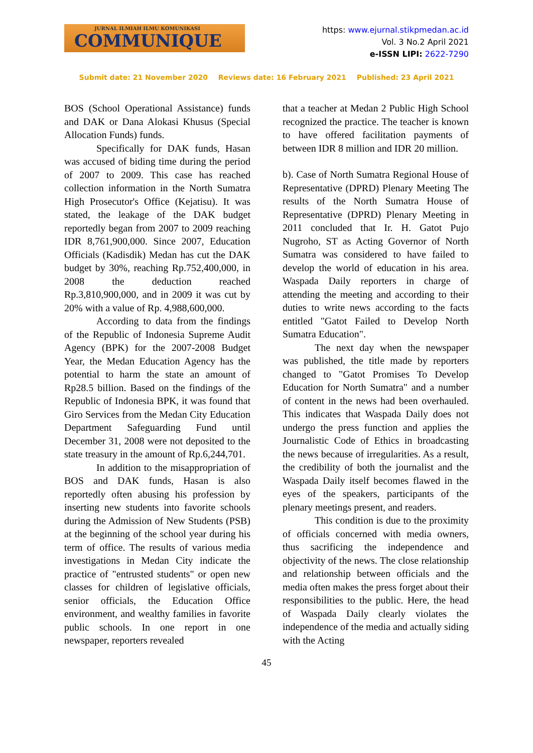JURNAL ILMIAH ILMU KOMUNIKASI
COMMUNIQUE
https: www.ejurnal.stikpmedan.ac.id
Vol. 3 No.2 April 2021
e-ISSN LIPI: 2622-7290
Submit date: 21 November 2020 Reviews date: 16 February 2021 Published: 23 April 2021
BOS (School Operational Assistance) funds and DAK or Dana Alokasi Khusus (Special Allocation Funds) funds.
Specifically for DAK funds, Hasan was accused of biding time during the period of 2007 to 2009. This case has reached collection information in the North Sumatra High Prosecutor's Office (Kejatisu). It was stated, the leakage of the DAK budget reportedly began from 2007 to 2009 reaching IDR 8,761,900,000. Since 2007, Education Officials (Kadisdik) Medan has cut the DAK budget by 30%, reaching Rp.752,400,000, in 2008 the deduction reached Rp.3,810,900,000, and in 2009 it was cut by 20% with a value of Rp. 4,988,600,000.
According to data from the findings of the Republic of Indonesia Supreme Audit Agency (BPK) for the 2007-2008 Budget Year, the Medan Education Agency has the potential to harm the state an amount of Rp28.5 billion. Based on the findings of the Republic of Indonesia BPK, it was found that Giro Services from the Medan City Education Department Safeguarding Fund until December 31, 2008 were not deposited to the state treasury in the amount of Rp.6,244,701.
In addition to the misappropriation of BOS and DAK funds, Hasan is also reportedly often abusing his profession by inserting new students into favorite schools during the Admission of New Students (PSB) at the beginning of the school year during his term of office. The results of various media investigations in Medan City indicate the practice of "entrusted students" or open new classes for children of legislative officials, senior officials, the Education Office environment, and wealthy families in favorite public schools. In one report in one newspaper, reporters revealed
that a teacher at Medan 2 Public High School recognized the practice. The teacher is known to have offered facilitation payments of between IDR 8 million and IDR 20 million.
b). Case of North Sumatra Regional House of Representative (DPRD) Plenary Meeting The results of the North Sumatra House of Representative (DPRD) Plenary Meeting in 2011 concluded that Ir. H. Gatot Pujo Nugroho, ST as Acting Governor of North Sumatra was considered to have failed to develop the world of education in his area. Waspada Daily reporters in charge of attending the meeting and according to their duties to write news according to the facts entitled "Gatot Failed to Develop North Sumatra Education".
The next day when the newspaper was published, the title made by reporters changed to "Gatot Promises To Develop Education for North Sumatra" and a number of content in the news had been overhauled. This indicates that Waspada Daily does not undergo the press function and applies the Journalistic Code of Ethics in broadcasting the news because of irregularities. As a result, the credibility of both the journalist and the Waspada Daily itself becomes flawed in the eyes of the speakers, participants of the plenary meetings present, and readers.
This condition is due to the proximity of officials concerned with media owners, thus sacrificing the independence and objectivity of the news. The close relationship and relationship between officials and the media often makes the press forget about their responsibilities to the public. Here, the head of Waspada Daily clearly violates the independence of the media and actually siding with the Acting
45